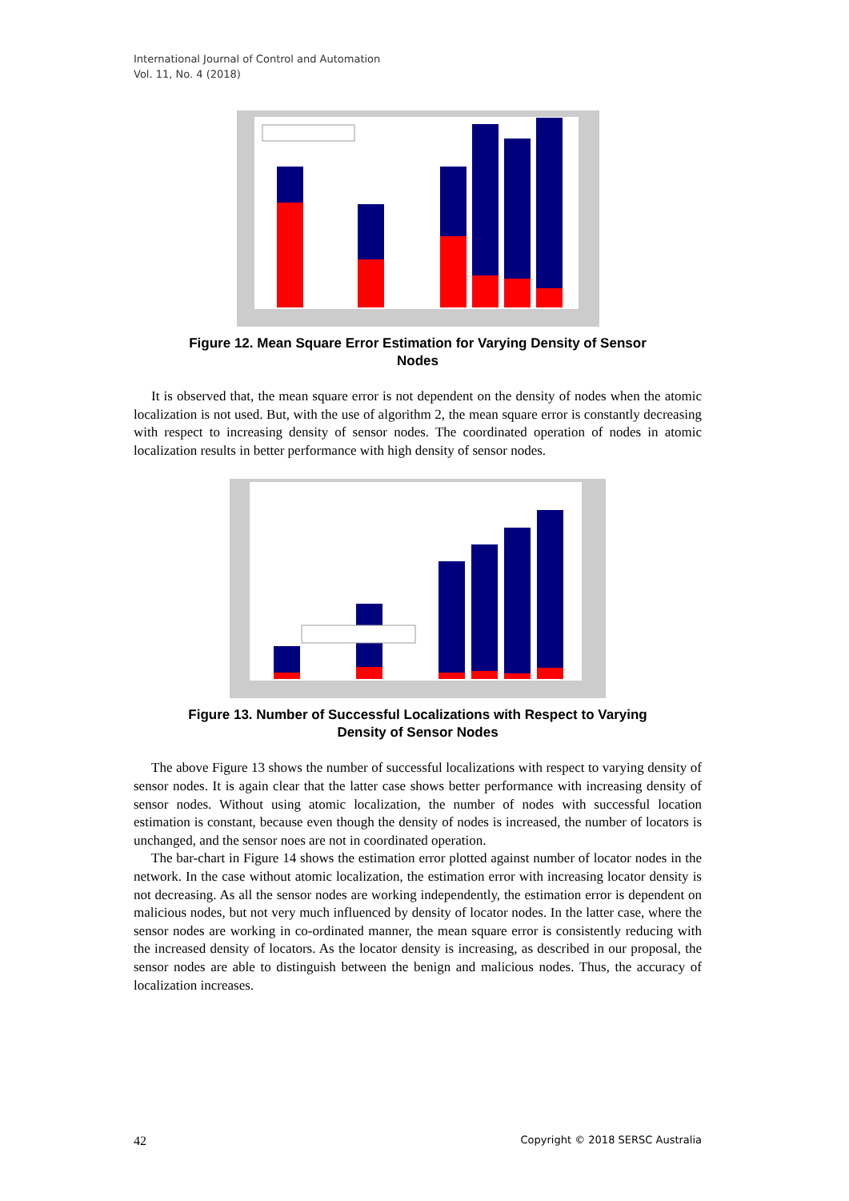International Journal of Control and Automation
Vol. 11, No. 4 (2018)
Figure 12. Mean Square Error Estimation for Varying Density of Sensor
Nodes
It is observed that, the mean square error is not dependent on the density of nodes when the atomic localization is not used. But, with the use of algorithm 2, the mean square error is constantly decreasing with respect to increasing density of sensor nodes. The coordinated operation of nodes in atomic localization results in better performance with high density of sensor nodes.
Figure 13. Number of Successful Localizations with Respect to Varying
Density of Sensor Nodes
The above Figure 13 shows the number of successful localizations with respect to varying density of sensor nodes. It is again clear that the latter case shows better performance with increasing density of sensor nodes. Without using atomic localization, the number of nodes with successful location estimation is constant, because even though the density of nodes is increased, the number of locators is unchanged, and the sensor noes are not in coordinated operation.
The bar-chart in Figure 14 shows the estimation error plotted against number of locator nodes in the network. In the case without atomic localization, the estimation error with increasing locator density is not decreasing. As all the sensor nodes are working independently, the estimation error is dependent on malicious nodes, but not very much influenced by density of locator nodes. In the latter case, where the sensor nodes are working in co-ordinated manner, the mean square error is consistently reducing with the increased density of locators. As the locator density is increasing, as described in our proposal, the sensor nodes are able to distinguish between the benign and malicious nodes. Thus, the accuracy of localization increases.
42 Copyright © 2018 SERSC Australia